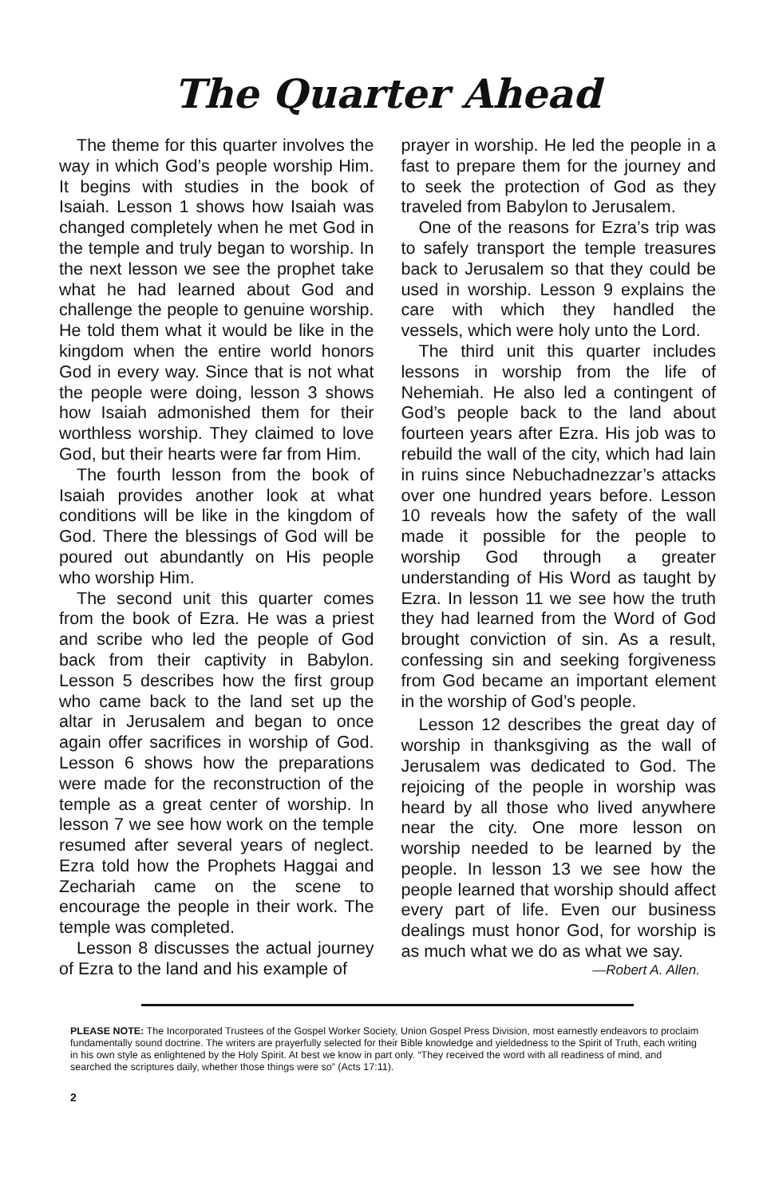The Quarter Ahead
The theme for this quarter involves the way in which God’s people worship Him. It begins with studies in the book of Isaiah. Lesson 1 shows how Isaiah was changed completely when he met God in the temple and truly began to worship. In the next lesson we see the prophet take what he had learned about God and challenge the people to genuine worship. He told them what it would be like in the kingdom when the entire world honors God in every way. Since that is not what the people were doing, lesson 3 shows how Isaiah admonished them for their worthless worship. They claimed to love God, but their hearts were far from Him.
The fourth lesson from the book of Isaiah provides another look at what conditions will be like in the kingdom of God. There the blessings of God will be poured out abundantly on His people who worship Him.
The second unit this quarter comes from the book of Ezra. He was a priest and scribe who led the people of God back from their captivity in Babylon. Lesson 5 describes how the first group who came back to the land set up the altar in Jerusalem and began to once again offer sacrifices in worship of God. Lesson 6 shows how the preparations were made for the reconstruction of the temple as a great center of worship. In lesson 7 we see how work on the temple resumed after several years of neglect. Ezra told how the Prophets Haggai and Zechariah came on the scene to encourage the people in their work. The temple was completed.
Lesson 8 discusses the actual journey of Ezra to the land and his example of
prayer in worship. He led the people in a fast to prepare them for the journey and to seek the protection of God as they traveled from Babylon to Jerusalem.
One of the reasons for Ezra’s trip was to safely transport the temple treasures back to Jerusalem so that they could be used in worship. Lesson 9 explains the care with which they handled the vessels, which were holy unto the Lord.
The third unit this quarter includes lessons in worship from the life of Nehemiah. He also led a contingent of God’s people back to the land about fourteen years after Ezra. His job was to rebuild the wall of the city, which had lain in ruins since Nebuchadnezzar’s attacks over one hundred years before. Lesson 10 reveals how the safety of the wall made it possible for the people to worship God through a greater understanding of His Word as taught by Ezra. In lesson 11 we see how the truth they had learned from the Word of God brought conviction of sin. As a result, confessing sin and seeking forgiveness from God became an important element in the worship of God’s people.
Lesson 12 describes the great day of worship in thanksgiving as the wall of Jerusalem was dedicated to God. The rejoicing of the people in worship was heard by all those who lived anywhere near the city. One more lesson on worship needed to be learned by the people. In lesson 13 we see how the people learned that worship should affect every part of life. Even our business dealings must honor God, for worship is as much what we do as what we say.
—Robert A. Allen.
PLEASE NOTE: The Incorporated Trustees of the Gospel Worker Society, Union Gospel Press Division, most earnestly endeavors to proclaim fundamentally sound doctrine. The writers are prayerfully selected for their Bible knowledge and yieldedness to the Spirit of Truth, each writing in his own style as enlightened by the Holy Spirit. At best we know in part only. “They received the word with all readiness of mind, and searched the scriptures daily, whether those things were so” (Acts 17:11).
2